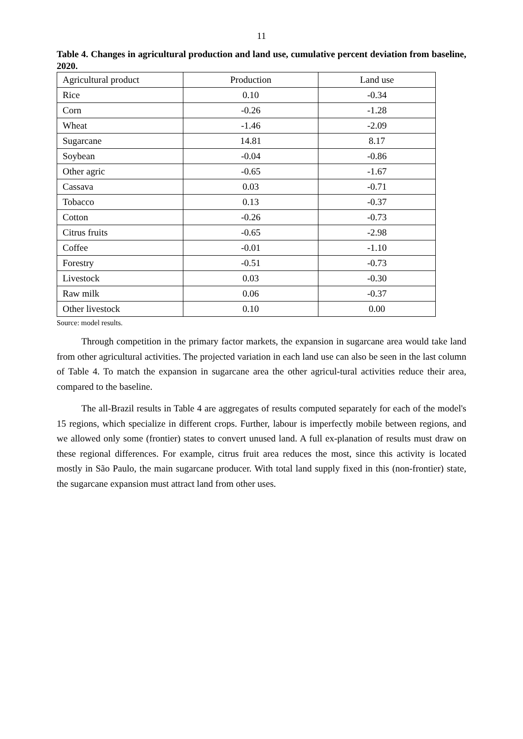11
Table 4. Changes in agricultural production and land use, cumulative percent deviation from baseline, 2020.
| Agricultural product | Production | Land use |
| --- | --- | --- |
| Rice | 0.10 | -0.34 |
| Corn | -0.26 | -1.28 |
| Wheat | -1.46 | -2.09 |
| Sugarcane | 14.81 | 8.17 |
| Soybean | -0.04 | -0.86 |
| Other agric | -0.65 | -1.67 |
| Cassava | 0.03 | -0.71 |
| Tobacco | 0.13 | -0.37 |
| Cotton | -0.26 | -0.73 |
| Citrus fruits | -0.65 | -2.98 |
| Coffee | -0.01 | -1.10 |
| Forestry | -0.51 | -0.73 |
| Livestock | 0.03 | -0.30 |
| Raw milk | 0.06 | -0.37 |
| Other livestock | 0.10 | 0.00 |
Source: model results.
Through competition in the primary factor markets, the expansion in sugarcane area would take land from other agricultural activities. The projected variation in each land use can also be seen in the last column of Table 4. To match the expansion in sugarcane area the other agricul-tural activities reduce their area, compared to the baseline.
The all-Brazil results in Table 4 are aggregates of results computed separately for each of the model's 15 regions, which specialize in different crops. Further, labour is imperfectly mobile between regions, and we allowed only some (frontier) states to convert unused land. A full ex-planation of results must draw on these regional differences. For example, citrus fruit area reduces the most, since this activity is located mostly in São Paulo, the main sugarcane producer. With total land supply fixed in this (non-frontier) state, the sugarcane expansion must attract land from other uses.